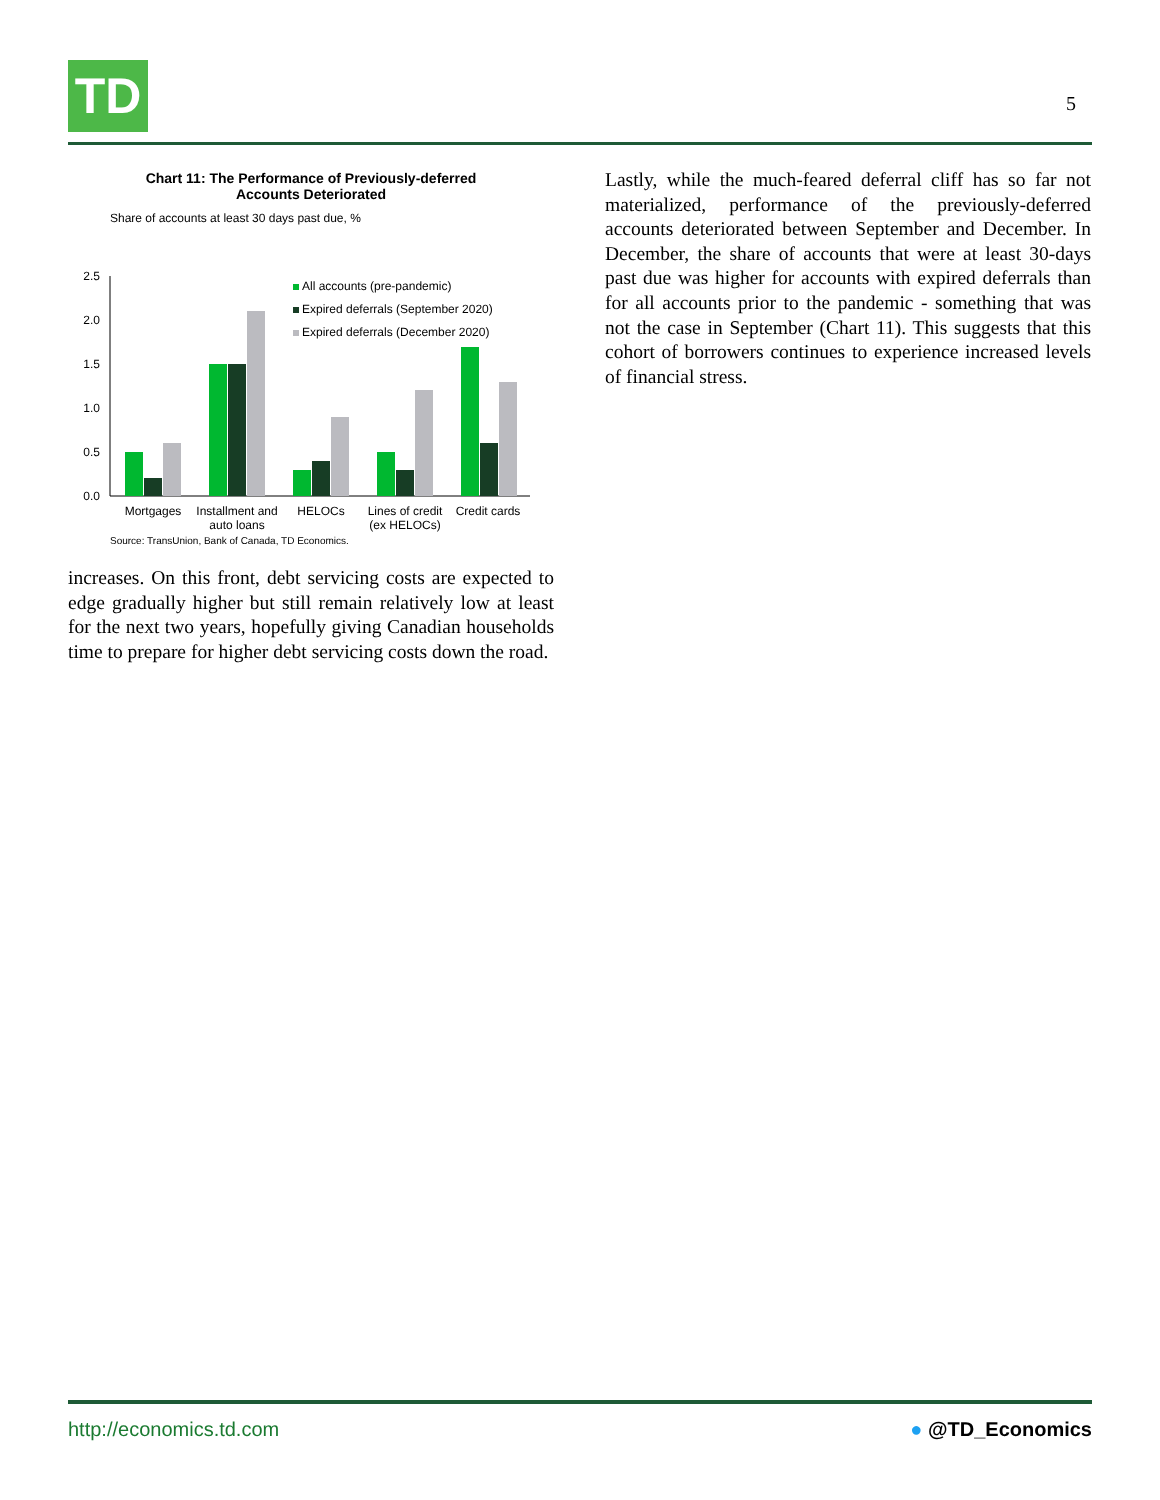TD
5
Chart 11: The Performance of Previously-deferred
Accounts Deteriorated
Share of accounts at least 30 days past due, %
2.5
2.0
1.5
1.0
0.5
0.0
All accounts (pre-pandemic)
Expired deferrals (September 2020)
Expired deferrals (December 2020)
Mortgages
Installment and
auto loans
HELOCs
Lines of credit
(ex HELOCs)
Credit cards
Source: TransUnion, Bank of Canada, TD Economics.
increases. On this front, debt servicing costs are expected to edge gradually higher but still remain relatively low at least for the next two years, hopefully giving Canadian households time to prepare for higher debt servicing costs down the road.
Lastly, while the much-feared deferral cliff has so far not materialized, performance of the previously-deferred accounts deteriorated between September and December. In December, the share of accounts that were at least 30-days past due was higher for accounts with expired deferrals than for all accounts prior to the pandemic - something that was not the case in September (Chart 11). This suggests that this cohort of borrowers continues to experience increased levels of financial stress.
http://economics.td.com ● @TD_Economics